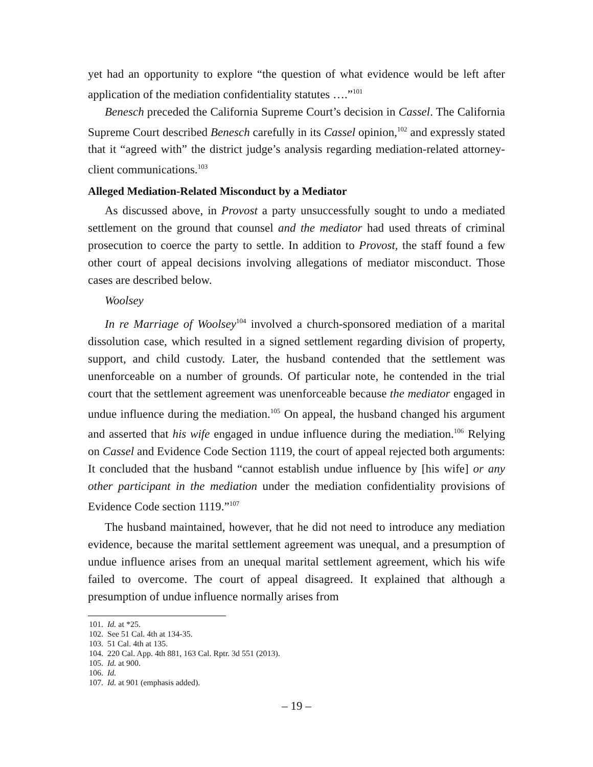yet had an opportunity to explore “the question of what evidence would be left after application of the mediation confidentiality statutes ….”<sup>101</sup>
Benesch preceded the California Supreme Court’s decision in Cassel. The California Supreme Court described Benesch carefully in its Cassel opinion,<sup>102</sup> and expressly stated that it “agreed with” the district judge’s analysis regarding mediation-related attorney-client communications.<sup>103</sup>
Alleged Mediation-Related Misconduct by a Mediator
As discussed above, in Provost a party unsuccessfully sought to undo a mediated settlement on the ground that counsel and the mediator had used threats of criminal prosecution to coerce the party to settle. In addition to Provost, the staff found a few other court of appeal decisions involving allegations of mediator misconduct. Those cases are described below.
Woolsey
In re Marriage of Woolsey<sup>104</sup> involved a church-sponsored mediation of a marital dissolution case, which resulted in a signed settlement regarding division of property, support, and child custody. Later, the husband contended that the settlement was unenforceable on a number of grounds. Of particular note, he contended in the trial court that the settlement agreement was unenforceable because the mediator engaged in undue influence during the mediation.<sup>105</sup> On appeal, the husband changed his argument and asserted that his wife engaged in undue influence during the mediation.<sup>106</sup> Relying on Cassel and Evidence Code Section 1119, the court of appeal rejected both arguments: It concluded that the husband “cannot establish undue influence by [his wife] or any other participant in the mediation under the mediation confidentiality provisions of Evidence Code section 1119.”<sup>107</sup>
The husband maintained, however, that he did not need to introduce any mediation evidence, because the marital settlement agreement was unequal, and a presumption of undue influence arises from an unequal marital settlement agreement, which his wife failed to overcome. The court of appeal disagreed. It explained that although a presumption of undue influence normally arises from
101. Id. at *25.
102. See 51 Cal. 4th at 134-35.
103. 51 Cal. 4th at 135.
104. 220 Cal. App. 4th 881, 163 Cal. Rptr. 3d 551 (2013).
105. Id. at 900.
106. Id.
107. Id. at 901 (emphasis added).
– 19 –